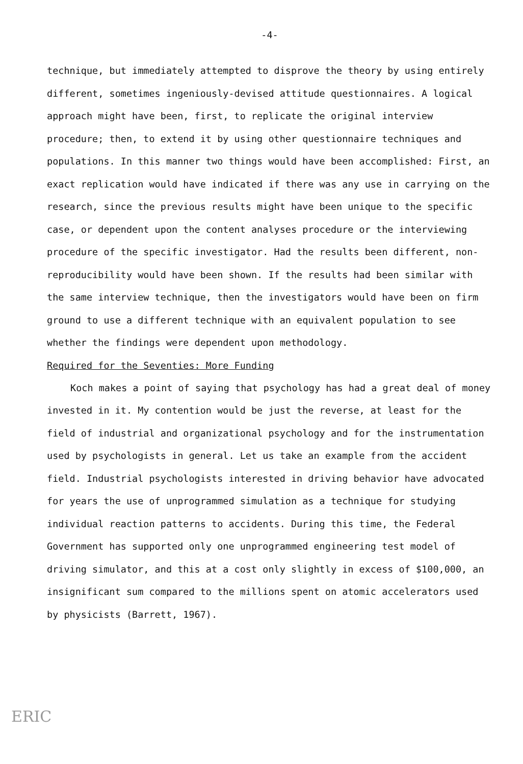-4-
technique, but immediately attempted to disprove the theory by using entirely different, sometimes ingeniously-devised attitude questionnaires. A logical approach might have been, first, to replicate the original interview procedure; then, to extend it by using other questionnaire techniques and populations. In this manner two things would have been accomplished: First, an exact replication would have indicated if there was any use in carrying on the research, since the previous results might have been unique to the specific case, or dependent upon the content analyses procedure or the interviewing procedure of the specific investigator. Had the results been different, non-reproducibility would have been shown. If the results had been similar with the same interview technique, then the investigators would have been on firm ground to use a different technique with an equivalent population to see whether the findings were dependent upon methodology.
Required for the Seventies: More Funding
Koch makes a point of saying that psychology has had a great deal of money invested in it. My contention would be just the reverse, at least for the field of industrial and organizational psychology and for the instrumentation used by psychologists in general. Let us take an example from the accident field. Industrial psychologists interested in driving behavior have advocated for years the use of unprogrammed simulation as a technique for studying individual reaction patterns to accidents. During this time, the Federal Government has supported only one unprogrammed engineering test model of driving simulator, and this at a cost only slightly in excess of $100,000, an insignificant sum compared to the millions spent on atomic accelerators used by physicists (Barrett, 1967).
ERIC